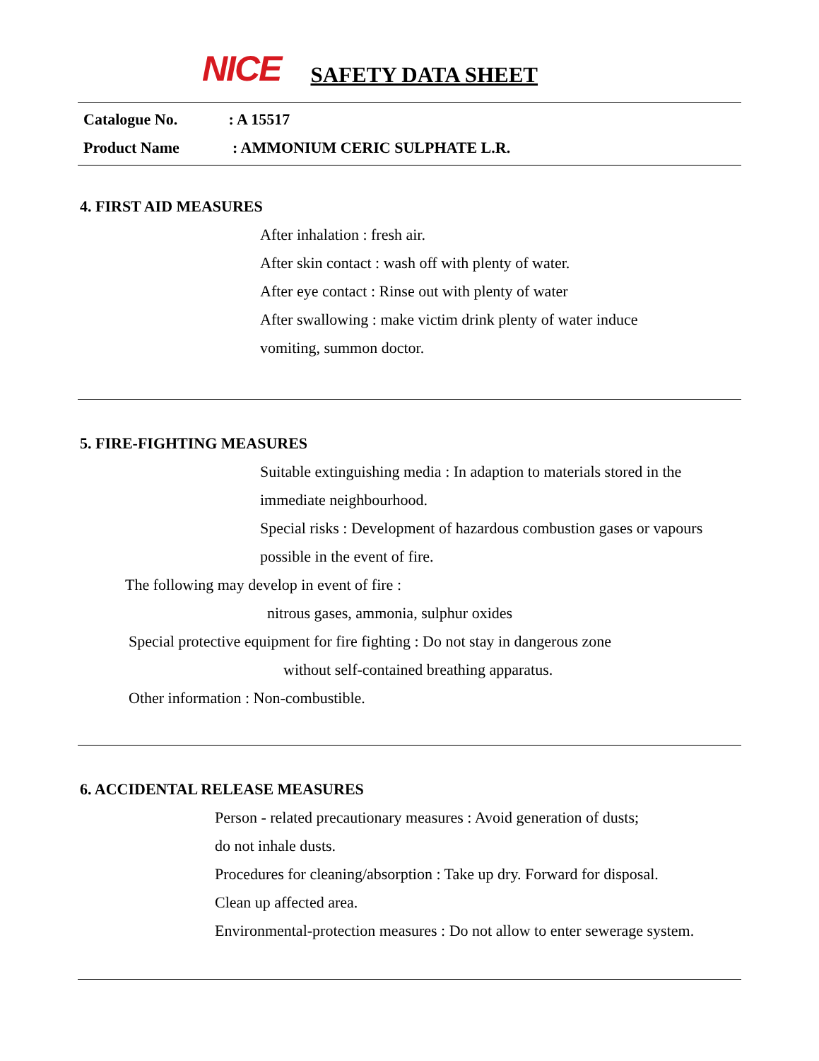NICE
SAFETY DATA SHEET
Catalogue No. : A 15517
Product Name : AMMONIUM CERIC SULPHATE L.R.
4. FIRST AID MEASURES
After inhalation : fresh air.
After skin contact : wash off with plenty of water.
After eye contact : Rinse out with plenty of water
After swallowing : make victim drink plenty of water induce
vomiting, summon doctor.
5. FIRE-FIGHTING MEASURES
Suitable extinguishing media : In adaption to materials stored in the
immediate neighbourhood.
Special risks : Development of hazardous combustion gases or vapours
possible in the event of fire.
The following may develop in event of fire :
nitrous gases, ammonia, sulphur oxides
Special protective equipment for fire fighting : Do not stay in dangerous zone
without self-contained breathing apparatus.
Other information : Non-combustible.
6. ACCIDENTAL RELEASE MEASURES
Person - related precautionary measures : Avoid generation of dusts;
do not inhale dusts.
Procedures for cleaning/absorption : Take up dry. Forward for disposal.
Clean up affected area.
Environmental-protection measures : Do not allow to enter sewerage system.